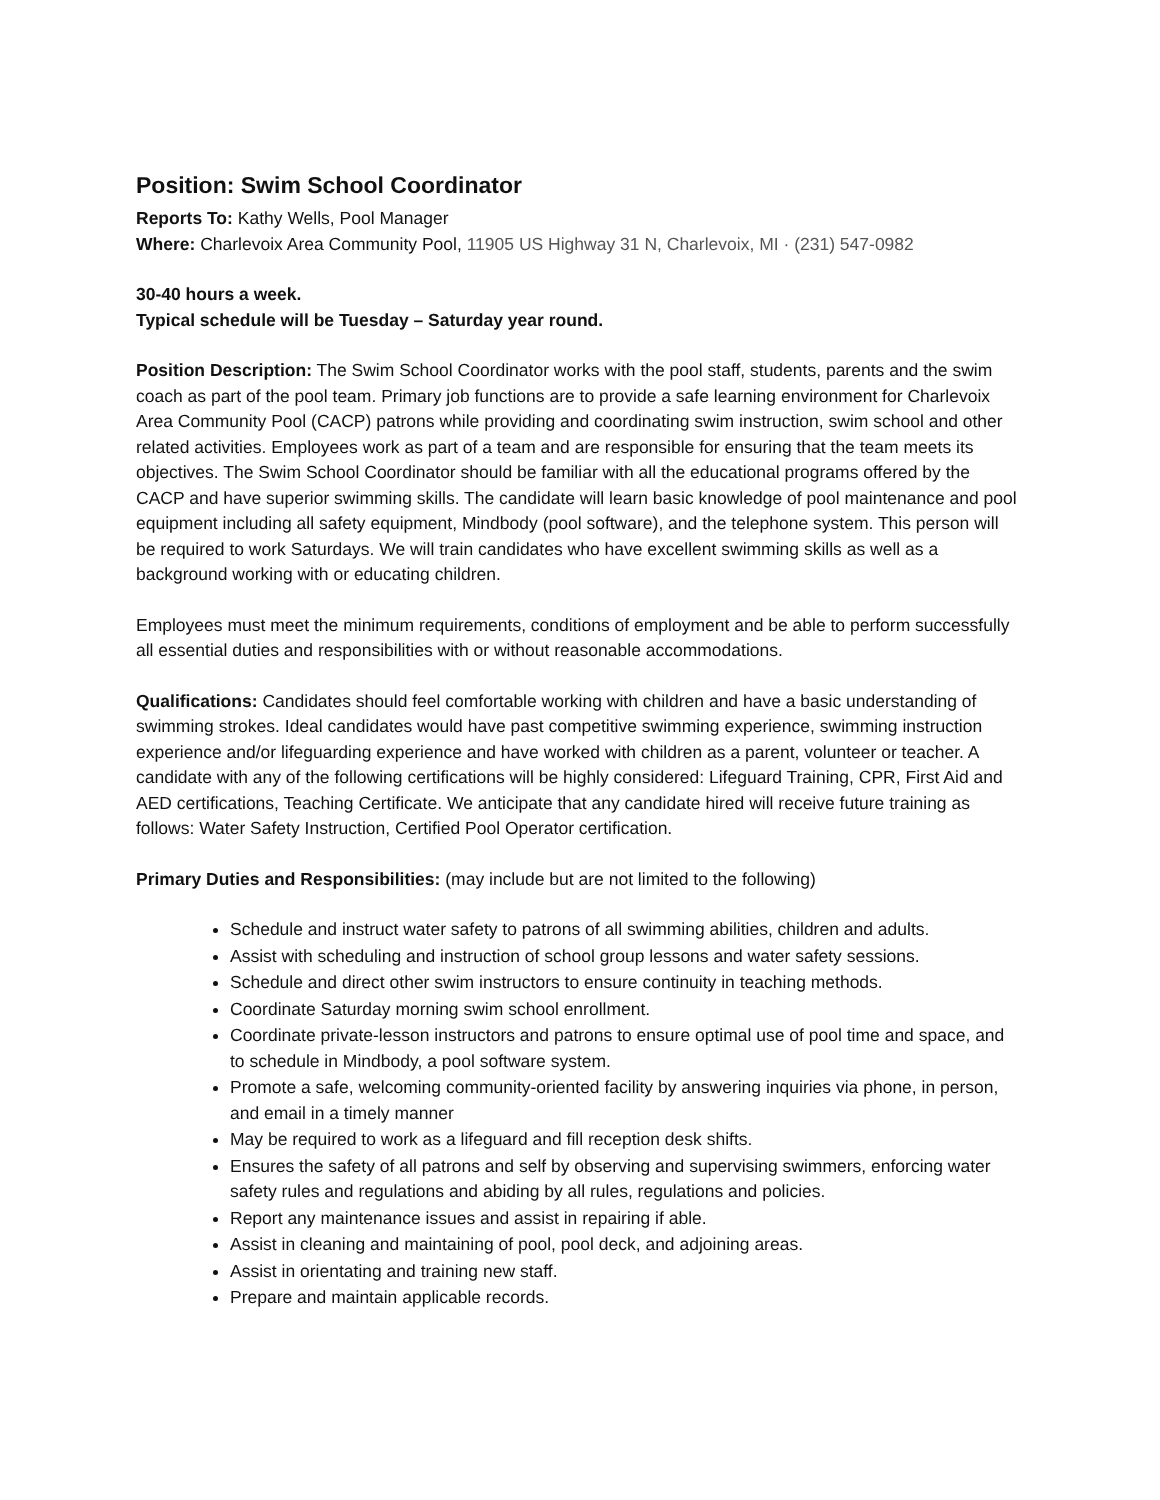Position: Swim School Coordinator
Reports To: Kathy Wells, Pool Manager
Where: Charlevoix Area Community Pool, 11905 US Highway 31 N, Charlevoix, MI · (231) 547-0982
30-40 hours a week.
Typical schedule will be Tuesday – Saturday year round.
Position Description: The Swim School Coordinator works with the pool staff, students, parents and the swim coach as part of the pool team. Primary job functions are to provide a safe learning environment for Charlevoix Area Community Pool (CACP) patrons while providing and coordinating swim instruction, swim school and other related activities. Employees work as part of a team and are responsible for ensuring that the team meets its objectives. The Swim School Coordinator should be familiar with all the educational programs offered by the CACP and have superior swimming skills. The candidate will learn basic knowledge of pool maintenance and pool equipment including all safety equipment, Mindbody (pool software), and the telephone system. This person will be required to work Saturdays. We will train candidates who have excellent swimming skills as well as a background working with or educating children.
Employees must meet the minimum requirements, conditions of employment and be able to perform successfully all essential duties and responsibilities with or without reasonable accommodations.
Qualifications: Candidates should feel comfortable working with children and have a basic understanding of swimming strokes. Ideal candidates would have past competitive swimming experience, swimming instruction experience and/or lifeguarding experience and have worked with children as a parent, volunteer or teacher. A candidate with any of the following certifications will be highly considered: Lifeguard Training, CPR, First Aid and AED certifications, Teaching Certificate. We anticipate that any candidate hired will receive future training as follows: Water Safety Instruction, Certified Pool Operator certification.
Primary Duties and Responsibilities: (may include but are not limited to the following)
Schedule and instruct water safety to patrons of all swimming abilities, children and adults.
Assist with scheduling and instruction of school group lessons and water safety sessions.
Schedule and direct other swim instructors to ensure continuity in teaching methods.
Coordinate Saturday morning swim school enrollment.
Coordinate private-lesson instructors and patrons to ensure optimal use of pool time and space, and to schedule in Mindbody, a pool software system.
Promote a safe, welcoming community-oriented facility by answering inquiries via phone, in person, and email in a timely manner
May be required to work as a lifeguard and fill reception desk shifts.
Ensures the safety of all patrons and self by observing and supervising swimmers, enforcing water safety rules and regulations and abiding by all rules, regulations and policies.
Report any maintenance issues and assist in repairing if able.
Assist in cleaning and maintaining of pool, pool deck, and adjoining areas.
Assist in orientating and training new staff.
Prepare and maintain applicable records.